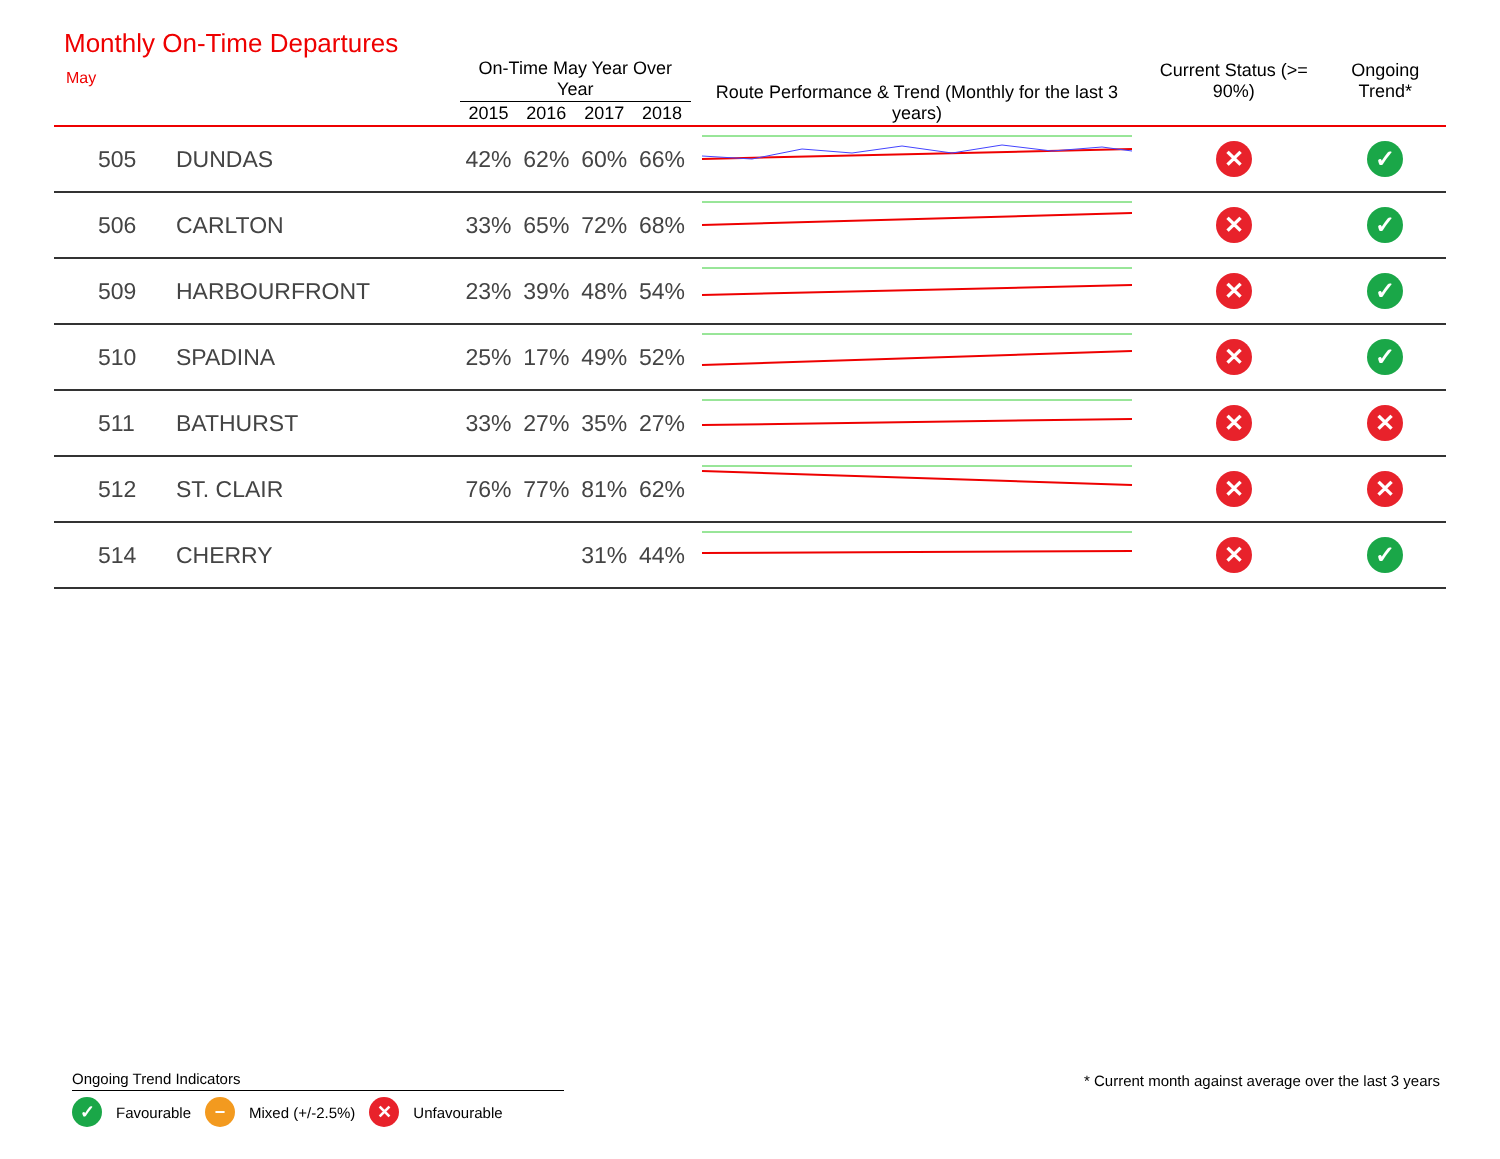Monthly On-Time Departures
May
| | | On-Time May Year Over Year | | | | Route Performance & Trend (Monthly for the last 3 years) | Current Status (>= 90%) | Ongoing Trend* |
| --- | --- | --- | --- | --- | --- | --- | --- | --- |
| | | 2015 | 2016 | 2017 | 2018 | | | |
| 505 | DUNDAS | 42% | 62% | 60% | 66% | | ✕ | ✓ |
| 506 | CARLTON | 33% | 65% | 72% | 68% | | ✕ | ✓ |
| 509 | HARBOURFRONT | 23% | 39% | 48% | 54% | | ✕ | ✓ |
| 510 | SPADINA | 25% | 17% | 49% | 52% | | ✕ | ✓ |
| 511 | BATHURST | 33% | 27% | 35% | 27% | | ✕ | ✕ |
| 512 | ST. CLAIR | 76% | 77% | 81% | 62% | | ✕ | ✕ |
| 514 | CHERRY | | | 31% | 44% | | ✕ | ✓ |
Ongoing Trend Indicators
✓ Favourable − Mixed (+/-2.5%) ✕ Unfavourable
* Current month against average over the last 3 years